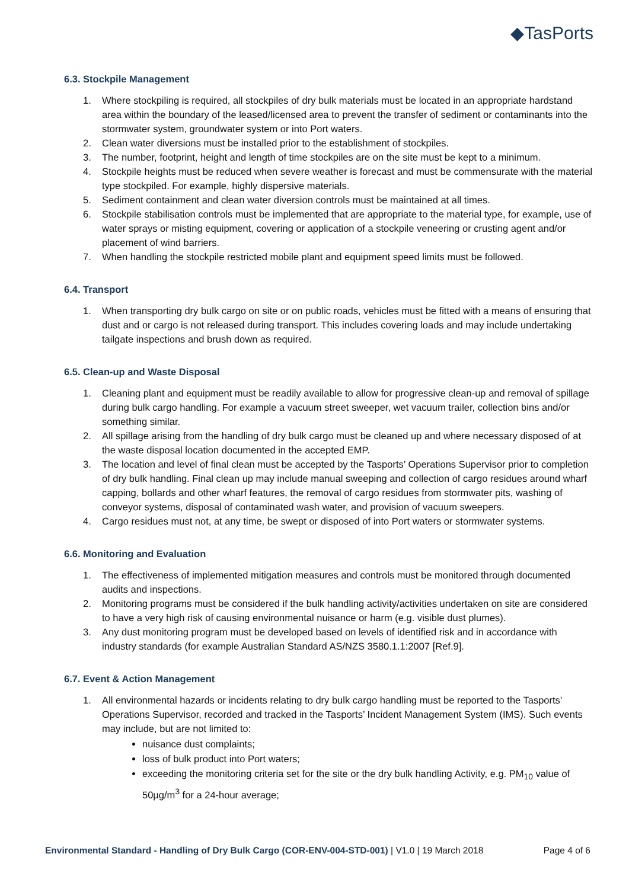◆TasPorts
6.3. Stockpile Management
1. Where stockpiling is required, all stockpiles of dry bulk materials must be located in an appropriate hardstand area within the boundary of the leased/licensed area to prevent the transfer of sediment or contaminants into the stormwater system, groundwater system or into Port waters.
2. Clean water diversions must be installed prior to the establishment of stockpiles.
3. The number, footprint, height and length of time stockpiles are on the site must be kept to a minimum.
4. Stockpile heights must be reduced when severe weather is forecast and must be commensurate with the material type stockpiled. For example, highly dispersive materials.
5. Sediment containment and clean water diversion controls must be maintained at all times.
6. Stockpile stabilisation controls must be implemented that are appropriate to the material type, for example, use of water sprays or misting equipment, covering or application of a stockpile veneering or crusting agent and/or placement of wind barriers.
7. When handling the stockpile restricted mobile plant and equipment speed limits must be followed.
6.4. Transport
1. When transporting dry bulk cargo on site or on public roads, vehicles must be fitted with a means of ensuring that dust and or cargo is not released during transport. This includes covering loads and may include undertaking tailgate inspections and brush down as required.
6.5. Clean-up and Waste Disposal
1. Cleaning plant and equipment must be readily available to allow for progressive clean-up and removal of spillage during bulk cargo handling. For example a vacuum street sweeper, wet vacuum trailer, collection bins and/or something similar.
2. All spillage arising from the handling of dry bulk cargo must be cleaned up and where necessary disposed of at the waste disposal location documented in the accepted EMP.
3. The location and level of final clean must be accepted by the Tasports’ Operations Supervisor prior to completion of dry bulk handling. Final clean up may include manual sweeping and collection of cargo residues around wharf capping, bollards and other wharf features, the removal of cargo residues from stormwater pits, washing of conveyor systems, disposal of contaminated wash water, and provision of vacuum sweepers.
4. Cargo residues must not, at any time, be swept or disposed of into Port waters or stormwater systems.
6.6. Monitoring and Evaluation
1. The effectiveness of implemented mitigation measures and controls must be monitored through documented audits and inspections.
2. Monitoring programs must be considered if the bulk handling activity/activities undertaken on site are considered to have a very high risk of causing environmental nuisance or harm (e.g. visible dust plumes).
3. Any dust monitoring program must be developed based on levels of identified risk and in accordance with industry standards (for example Australian Standard AS/NZS 3580.1.1:2007 [Ref.9].
6.7. Event & Action Management
1. All environmental hazards or incidents relating to dry bulk cargo handling must be reported to the Tasports’ Operations Supervisor, recorded and tracked in the Tasports’ Incident Management System (IMS). Such events may include, but are not limited to:
nuisance dust complaints;
loss of bulk product into Port waters;
exceeding the monitoring criteria set for the site or the dry bulk handling Activity, e.g. PM<sub>10</sub> value of 50µg/m<sup>3</sup> for a 24-hour average;
Environmental Standard - Handling of Dry Bulk Cargo (COR-ENV-004-STD-001) | V1.0 | 19 March 2018 Page 4 of 6